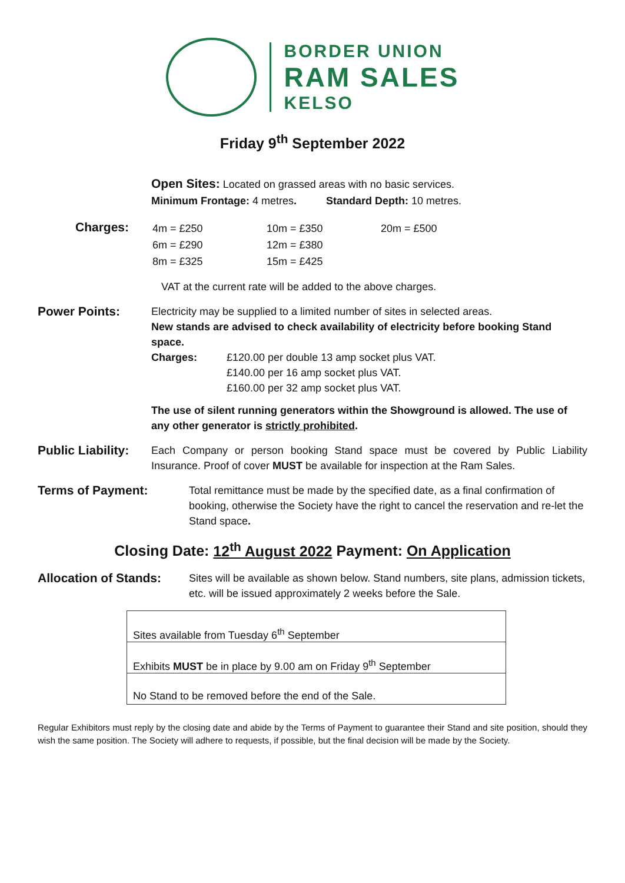BORDER UNION
RAM SALES
KELSO
Friday 9<sup>th</sup> September 2022
Open Sites: Located on grassed areas with no basic services.
Minimum Frontage: 4 metres. Standard Depth: 10 metres.
Charges:
| 4m = £250 | 10m = £350 | 20m = £500 |
| 6m = £290 | 12m = £380 | |
| 8m = £325 | 15m = £425 | |
VAT at the current rate will be added to the above charges.
Power Points:
Electricity may be supplied to a limited number of sites in selected areas.
New stands are advised to check availability of electricity before booking Stand space.
Charges: £120.00 per double 13 amp socket plus VAT.
£140.00 per 16 amp socket plus VAT.
£160.00 per 32 amp socket plus VAT.
The use of silent running generators within the Showground is allowed. The use of any other generator is strictly prohibited.
Public Liability:
Each Company or person booking Stand space must be covered by Public Liability Insurance. Proof of cover MUST be available for inspection at the Ram Sales.
Terms of Payment:
Total remittance must be made by the specified date, as a final confirmation of booking, otherwise the Society have the right to cancel the reservation and re-let the Stand space.
Closing Date: 12<sup>th</sup> August 2022 Payment: On Application
Allocation of Stands:
Sites will be available as shown below. Stand numbers, site plans, admission tickets, etc. will be issued approximately 2 weeks before the Sale.
| Sites available from Tuesday 6<sup>th</sup> September |
| Exhibits MUST be in place by 9.00 am on Friday 9<sup>th</sup> September |
| No Stand to be removed before the end of the Sale. |
Regular Exhibitors must reply by the closing date and abide by the Terms of Payment to guarantee their Stand and site position, should they wish the same position. The Society will adhere to requests, if possible, but the final decision will be made by the Society.